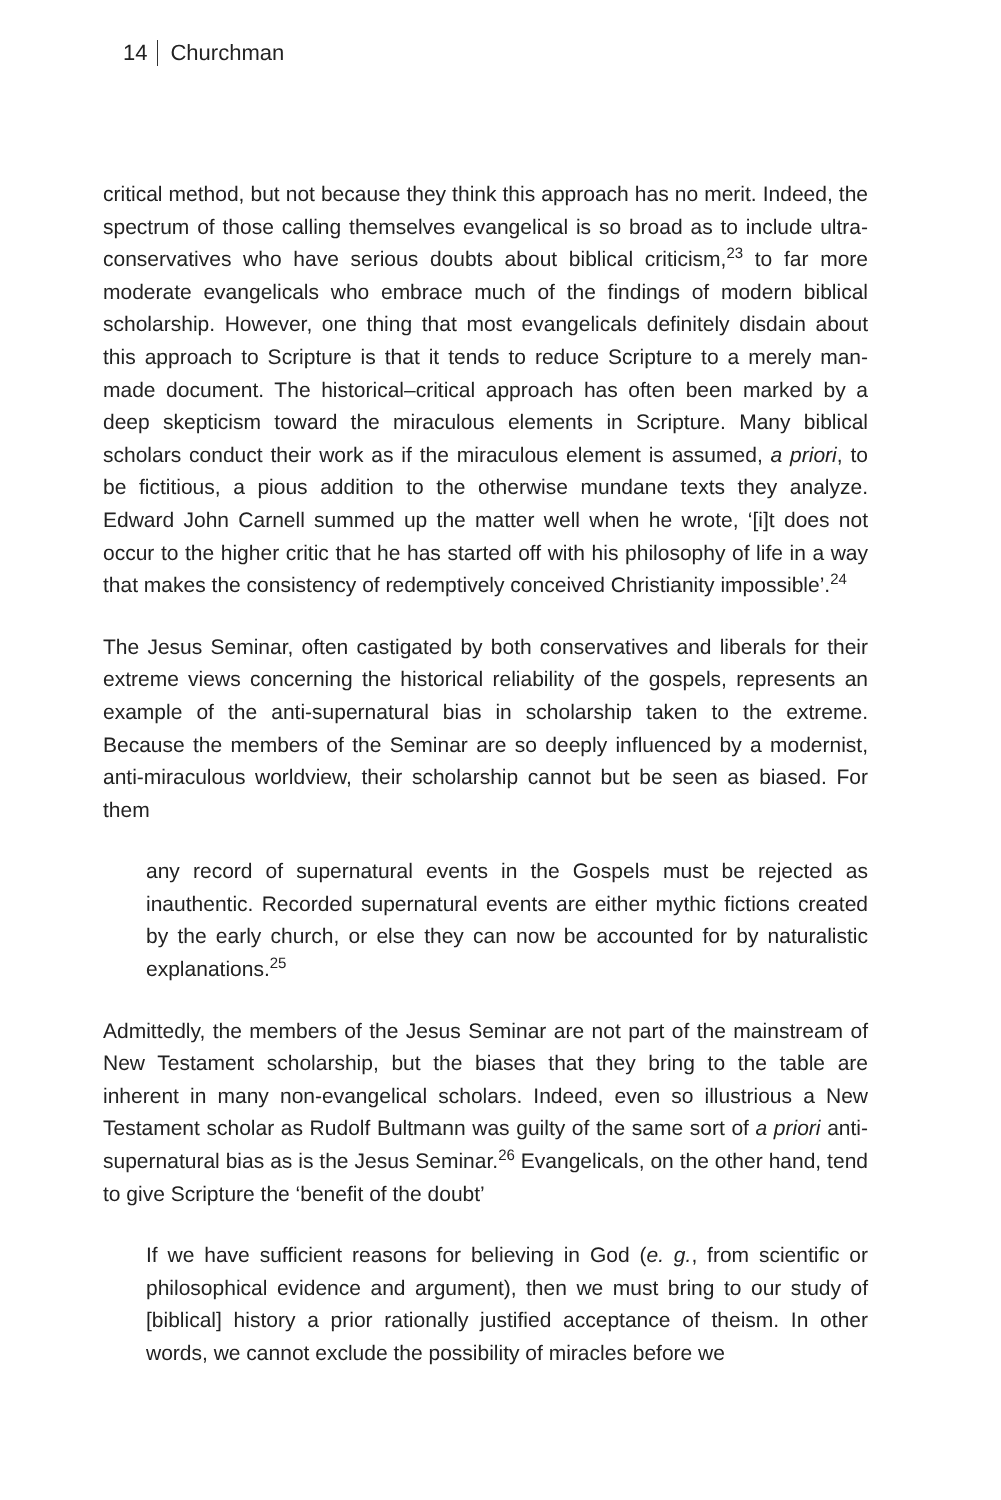14 Churchman
critical method, but not because they think this approach has no merit. Indeed, the spectrum of those calling themselves evangelical is so broad as to include ultra-conservatives who have serious doubts about biblical criticism,<sup>23</sup> to far more moderate evangelicals who embrace much of the findings of modern biblical scholarship. However, one thing that most evangelicals definitely disdain about this approach to Scripture is that it tends to reduce Scripture to a merely man-made document. The historical–critical approach has often been marked by a deep skepticism toward the miraculous elements in Scripture. Many biblical scholars conduct their work as if the miraculous element is assumed, a priori, to be fictitious, a pious addition to the otherwise mundane texts they analyze. Edward John Carnell summed up the matter well when he wrote, ‘[i]t does not occur to the higher critic that he has started off with his philosophy of life in a way that makes the consistency of redemptively conceived Christianity impossible’.<sup>24</sup>
The Jesus Seminar, often castigated by both conservatives and liberals for their extreme views concerning the historical reliability of the gospels, represents an example of the anti-supernatural bias in scholarship taken to the extreme. Because the members of the Seminar are so deeply influenced by a modernist, anti-miraculous worldview, their scholarship cannot but be seen as biased. For them
any record of supernatural events in the Gospels must be rejected as inauthentic. Recorded supernatural events are either mythic fictions created by the early church, or else they can now be accounted for by naturalistic explanations.<sup>25</sup>
Admittedly, the members of the Jesus Seminar are not part of the mainstream of New Testament scholarship, but the biases that they bring to the table are inherent in many non-evangelical scholars. Indeed, even so illustrious a New Testament scholar as Rudolf Bultmann was guilty of the same sort of a priori anti-supernatural bias as is the Jesus Seminar.<sup>26</sup> Evangelicals, on the other hand, tend to give Scripture the ‘benefit of the doubt’
If we have sufficient reasons for believing in God (e. g., from scientific or philosophical evidence and argument), then we must bring to our study of [biblical] history a prior rationally justified acceptance of theism. In other words, we cannot exclude the possibility of miracles before we